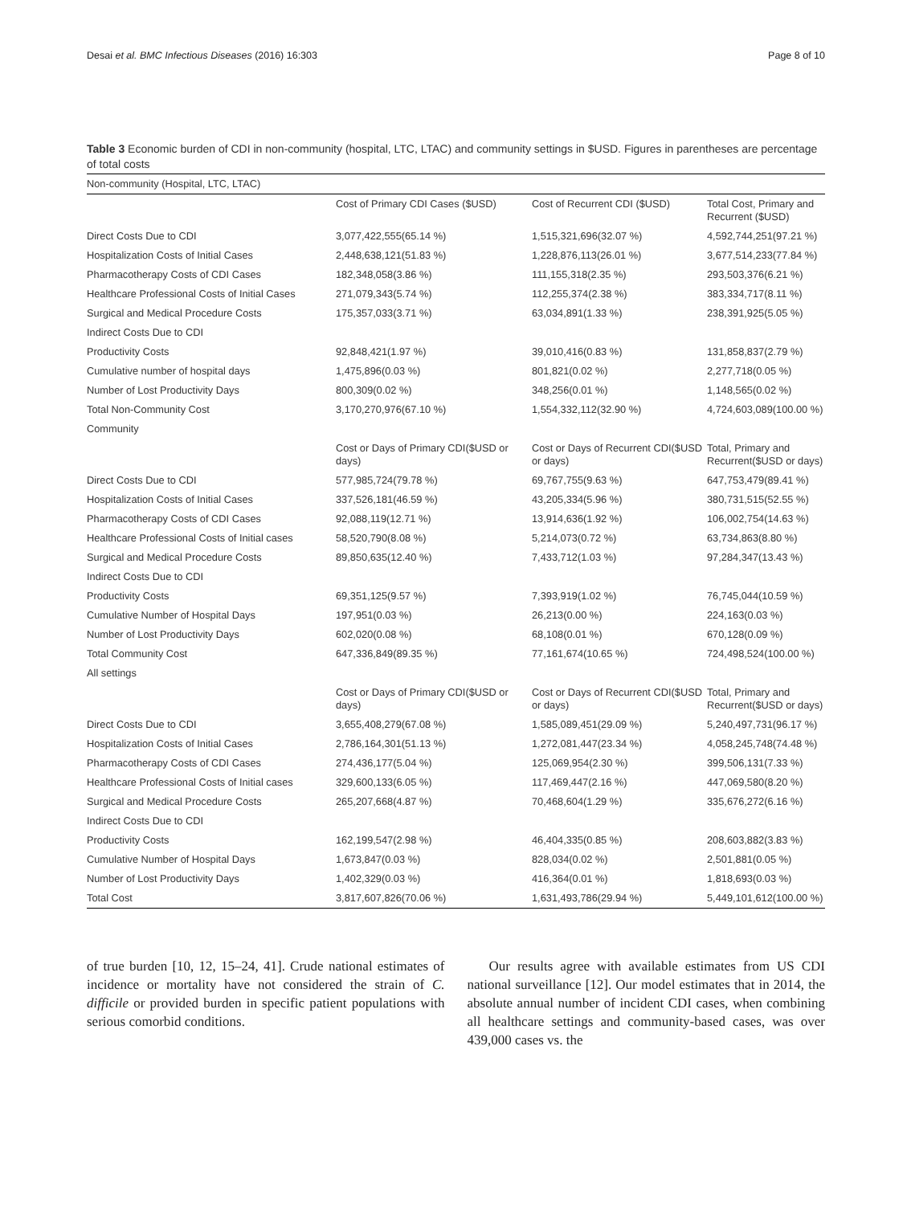Desai et al. BMC Infectious Diseases (2016) 16:303 Page 8 of 10
Table 3 Economic burden of CDI in non-community (hospital, LTC, LTAC) and community settings in $USD. Figures in parentheses are percentage of total costs
| Non-community (Hospital, LTC, LTAC) | | | |
| | Cost of Primary CDI Cases ($USD) | Cost of Recurrent CDI ($USD) | Total Cost, Primary and Recurrent ($USD) |
| Direct Costs Due to CDI | 3,077,422,555(65.14 %) | 1,515,321,696(32.07 %) | 4,592,744,251(97.21 %) |
| Hospitalization Costs of Initial Cases | 2,448,638,121(51.83 %) | 1,228,876,113(26.01 %) | 3,677,514,233(77.84 %) |
| Pharmacotherapy Costs of CDI Cases | 182,348,058(3.86 %) | 111,155,318(2.35 %) | 293,503,376(6.21 %) |
| Healthcare Professional Costs of Initial Cases | 271,079,343(5.74 %) | 112,255,374(2.38 %) | 383,334,717(8.11 %) |
| Surgical and Medical Procedure Costs | 175,357,033(3.71 %) | 63,034,891(1.33 %) | 238,391,925(5.05 %) |
| Indirect Costs Due to CDI | | | |
| Productivity Costs | 92,848,421(1.97 %) | 39,010,416(0.83 %) | 131,858,837(2.79 %) |
| Cumulative number of hospital days | 1,475,896(0.03 %) | 801,821(0.02 %) | 2,277,718(0.05 %) |
| Number of Lost Productivity Days | 800,309(0.02 %) | 348,256(0.01 %) | 1,148,565(0.02 %) |
| Total Non-Community Cost | 3,170,270,976(67.10 %) | 1,554,332,112(32.90 %) | 4,724,603,089(100.00 %) |
| Community | | | |
| | Cost or Days of Primary CDI($USD or days) | Cost or Days of Recurrent CDI($USD or days) | Total, Primary and Recurrent($USD or days) |
| Direct Costs Due to CDI | 577,985,724(79.78 %) | 69,767,755(9.63 %) | 647,753,479(89.41 %) |
| Hospitalization Costs of Initial Cases | 337,526,181(46.59 %) | 43,205,334(5.96 %) | 380,731,515(52.55 %) |
| Pharmacotherapy Costs of CDI Cases | 92,088,119(12.71 %) | 13,914,636(1.92 %) | 106,002,754(14.63 %) |
| Healthcare Professional Costs of Initial cases | 58,520,790(8.08 %) | 5,214,073(0.72 %) | 63,734,863(8.80 %) |
| Surgical and Medical Procedure Costs | 89,850,635(12.40 %) | 7,433,712(1.03 %) | 97,284,347(13.43 %) |
| Indirect Costs Due to CDI | | | |
| Productivity Costs | 69,351,125(9.57 %) | 7,393,919(1.02 %) | 76,745,044(10.59 %) |
| Cumulative Number of Hospital Days | 197,951(0.03 %) | 26,213(0.00 %) | 224,163(0.03 %) |
| Number of Lost Productivity Days | 602,020(0.08 %) | 68,108(0.01 %) | 670,128(0.09 %) |
| Total Community Cost | 647,336,849(89.35 %) | 77,161,674(10.65 %) | 724,498,524(100.00 %) |
| All settings | | | |
| | Cost or Days of Primary CDI($USD or days) | Cost or Days of Recurrent CDI($USD or days) | Total, Primary and Recurrent($USD or days) |
| Direct Costs Due to CDI | 3,655,408,279(67.08 %) | 1,585,089,451(29.09 %) | 5,240,497,731(96.17 %) |
| Hospitalization Costs of Initial Cases | 2,786,164,301(51.13 %) | 1,272,081,447(23.34 %) | 4,058,245,748(74.48 %) |
| Pharmacotherapy Costs of CDI Cases | 274,436,177(5.04 %) | 125,069,954(2.30 %) | 399,506,131(7.33 %) |
| Healthcare Professional Costs of Initial cases | 329,600,133(6.05 %) | 117,469,447(2.16 %) | 447,069,580(8.20 %) |
| Surgical and Medical Procedure Costs | 265,207,668(4.87 %) | 70,468,604(1.29 %) | 335,676,272(6.16 %) |
| Indirect Costs Due to CDI | | | |
| Productivity Costs | 162,199,547(2.98 %) | 46,404,335(0.85 %) | 208,603,882(3.83 %) |
| Cumulative Number of Hospital Days | 1,673,847(0.03 %) | 828,034(0.02 %) | 2,501,881(0.05 %) |
| Number of Lost Productivity Days | 1,402,329(0.03 %) | 416,364(0.01 %) | 1,818,693(0.03 %) |
| Total Cost | 3,817,607,826(70.06 %) | 1,631,493,786(29.94 %) | 5,449,101,612(100.00 %) |
of true burden [10, 12, 15–24, 41]. Crude national estimates of incidence or mortality have not considered the strain of C. difficile or provided burden in specific patient populations with serious comorbid conditions.
Our results agree with available estimates from US CDI national surveillance [12]. Our model estimates that in 2014, the absolute annual number of incident CDI cases, when combining all healthcare settings and community-based cases, was over 439,000 cases vs. the